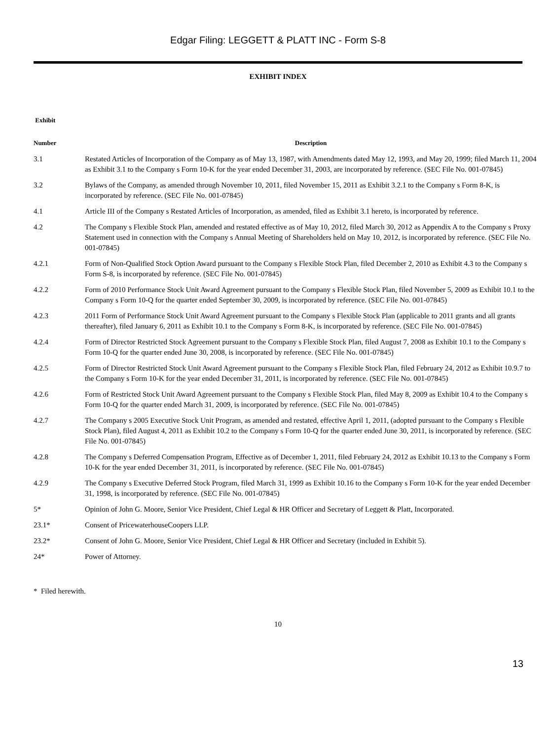Edgar Filing: LEGGETT & PLATT INC - Form S-8
EXHIBIT INDEX
| Exhibit | |
| --- | --- |
| Number | Description |
| 3.1 | Restated Articles of Incorporation of the Company as of May 13, 1987, with Amendments dated May 12, 1993, and May 20, 1999; filed March 11, 2004 as Exhibit 3.1 to the Company s Form 10-K for the year ended December 31, 2003, are incorporated by reference. (SEC File No. 001-07845) |
| 3.2 | Bylaws of the Company, as amended through November 10, 2011, filed November 15, 2011 as Exhibit 3.2.1 to the Company s Form 8-K, is incorporated by reference. (SEC File No. 001-07845) |
| 4.1 | Article III of the Company s Restated Articles of Incorporation, as amended, filed as Exhibit 3.1 hereto, is incorporated by reference. |
| 4.2 | The Company s Flexible Stock Plan, amended and restated effective as of May 10, 2012, filed March 30, 2012 as Appendix A to the Company s Proxy Statement used in connection with the Company s Annual Meeting of Shareholders held on May 10, 2012, is incorporated by reference. (SEC File No. 001-07845) |
| 4.2.1 | Form of Non-Qualified Stock Option Award pursuant to the Company s Flexible Stock Plan, filed December 2, 2010 as Exhibit 4.3 to the Company s Form S-8, is incorporated by reference. (SEC File No. 001-07845) |
| 4.2.2 | Form of 2010 Performance Stock Unit Award Agreement pursuant to the Company s Flexible Stock Plan, filed November 5, 2009 as Exhibit 10.1 to the Company s Form 10-Q for the quarter ended September 30, 2009, is incorporated by reference. (SEC File No. 001-07845) |
| 4.2.3 | 2011 Form of Performance Stock Unit Award Agreement pursuant to the Company s Flexible Stock Plan (applicable to 2011 grants and all grants thereafter), filed January 6, 2011 as Exhibit 10.1 to the Company s Form 8-K, is incorporated by reference. (SEC File No. 001-07845) |
| 4.2.4 | Form of Director Restricted Stock Agreement pursuant to the Company s Flexible Stock Plan, filed August 7, 2008 as Exhibit 10.1 to the Company s Form 10-Q for the quarter ended June 30, 2008, is incorporated by reference. (SEC File No. 001-07845) |
| 4.2.5 | Form of Director Restricted Stock Unit Award Agreement pursuant to the Company s Flexible Stock Plan, filed February 24, 2012 as Exhibit 10.9.7 to the Company s Form 10-K for the year ended December 31, 2011, is incorporated by reference. (SEC File No. 001-07845) |
| 4.2.6 | Form of Restricted Stock Unit Award Agreement pursuant to the Company s Flexible Stock Plan, filed May 8, 2009 as Exhibit 10.4 to the Company s Form 10-Q for the quarter ended March 31, 2009, is incorporated by reference. (SEC File No. 001-07845) |
| 4.2.7 | The Company s 2005 Executive Stock Unit Program, as amended and restated, effective April 1, 2011, (adopted pursuant to the Company s Flexible Stock Plan), filed August 4, 2011 as Exhibit 10.2 to the Company s Form 10-Q for the quarter ended June 30, 2011, is incorporated by reference. (SEC File No. 001-07845) |
| 4.2.8 | The Company s Deferred Compensation Program, Effective as of December 1, 2011, filed February 24, 2012 as Exhibit 10.13 to the Company s Form 10-K for the year ended December 31, 2011, is incorporated by reference. (SEC File No. 001-07845) |
| 4.2.9 | The Company s Executive Deferred Stock Program, filed March 31, 1999 as Exhibit 10.16 to the Company s Form 10-K for the year ended December 31, 1998, is incorporated by reference. (SEC File No. 001-07845) |
| 5* | Opinion of John G. Moore, Senior Vice President, Chief Legal & HR Officer and Secretary of Leggett & Platt, Incorporated. |
| 23.1* | Consent of PricewaterhouseCoopers LLP. |
| 23.2* | Consent of John G. Moore, Senior Vice President, Chief Legal & HR Officer and Secretary (included in Exhibit 5). |
| 24* | Power of Attorney. |
* Filed herewith.
10
13